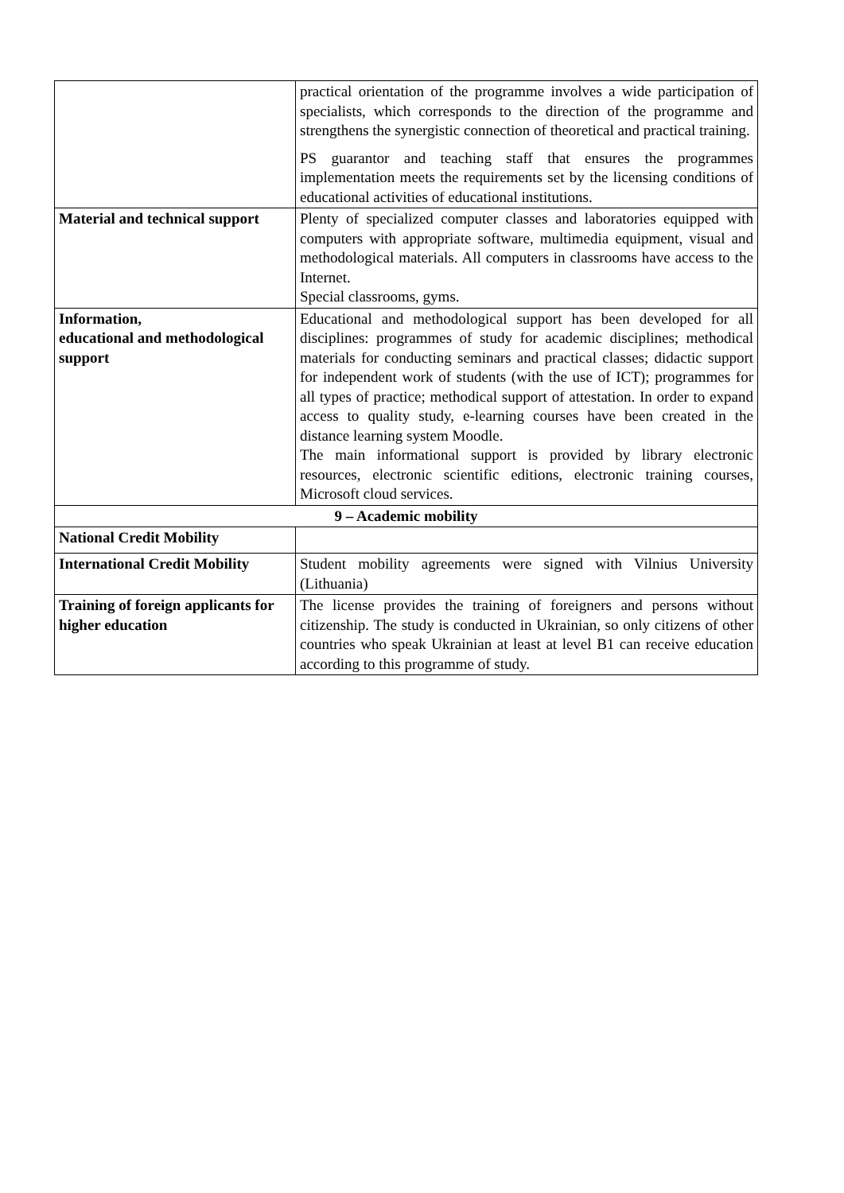| | practical orientation of the programme involves a wide participation of specialists, which corresponds to the direction of the programme and strengthens the synergistic connection of theoretical and practical training. PS guarantor and teaching staff that ensures the programmes implementation meets the requirements set by the licensing conditions of educational activities of educational institutions. |
| Material and technical support | Plenty of specialized computer classes and laboratories equipped with computers with appropriate software, multimedia equipment, visual and methodological materials. All computers in classrooms have access to the Internet. Special classrooms, gyms. |
| Information, educational and methodological support | Educational and methodological support has been developed for all disciplines: programmes of study for academic disciplines; methodical materials for conducting seminars and practical classes; didactic support for independent work of students (with the use of ICT); programmes for all types of practice; methodical support of attestation. In order to expand access to quality study, e-learning courses have been created in the distance learning system Moodle. The main informational support is provided by library electronic resources, electronic scientific editions, electronic training courses, Microsoft cloud services. |
| 9 – Academic mobility | |
| National Credit Mobility | |
| International Credit Mobility | Student mobility agreements were signed with Vilnius University (Lithuania) |
| Training of foreign applicants for higher education | The license provides the training of foreigners and persons without citizenship. The study is conducted in Ukrainian, so only citizens of other countries who speak Ukrainian at least at level B1 can receive education according to this programme of study. |